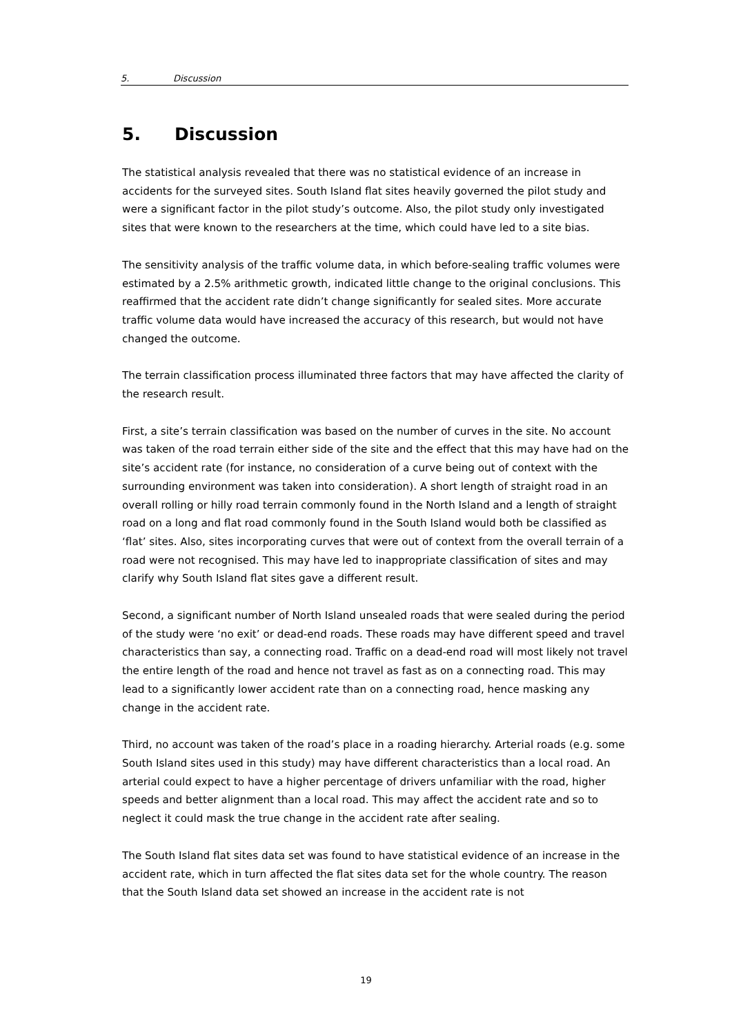5. Discussion
5. Discussion
The statistical analysis revealed that there was no statistical evidence of an increase in accidents for the surveyed sites. South Island flat sites heavily governed the pilot study and were a significant factor in the pilot study’s outcome. Also, the pilot study only investigated sites that were known to the researchers at the time, which could have led to a site bias.
The sensitivity analysis of the traffic volume data, in which before-sealing traffic volumes were estimated by a 2.5% arithmetic growth, indicated little change to the original conclusions. This reaffirmed that the accident rate didn’t change significantly for sealed sites. More accurate traffic volume data would have increased the accuracy of this research, but would not have changed the outcome.
The terrain classification process illuminated three factors that may have affected the clarity of the research result.
First, a site’s terrain classification was based on the number of curves in the site. No account was taken of the road terrain either side of the site and the effect that this may have had on the site’s accident rate (for instance, no consideration of a curve being out of context with the surrounding environment was taken into consideration). A short length of straight road in an overall rolling or hilly road terrain commonly found in the North Island and a length of straight road on a long and flat road commonly found in the South Island would both be classified as ‘flat’ sites. Also, sites incorporating curves that were out of context from the overall terrain of a road were not recognised. This may have led to inappropriate classification of sites and may clarify why South Island flat sites gave a different result.
Second, a significant number of North Island unsealed roads that were sealed during the period of the study were ‘no exit’ or dead-end roads. These roads may have different speed and travel characteristics than say, a connecting road. Traffic on a dead-end road will most likely not travel the entire length of the road and hence not travel as fast as on a connecting road. This may lead to a significantly lower accident rate than on a connecting road, hence masking any change in the accident rate.
Third, no account was taken of the road’s place in a roading hierarchy. Arterial roads (e.g. some South Island sites used in this study) may have different characteristics than a local road. An arterial could expect to have a higher percentage of drivers unfamiliar with the road, higher speeds and better alignment than a local road. This may affect the accident rate and so to neglect it could mask the true change in the accident rate after sealing.
The South Island flat sites data set was found to have statistical evidence of an increase in the accident rate, which in turn affected the flat sites data set for the whole country. The reason that the South Island data set showed an increase in the accident rate is not
19